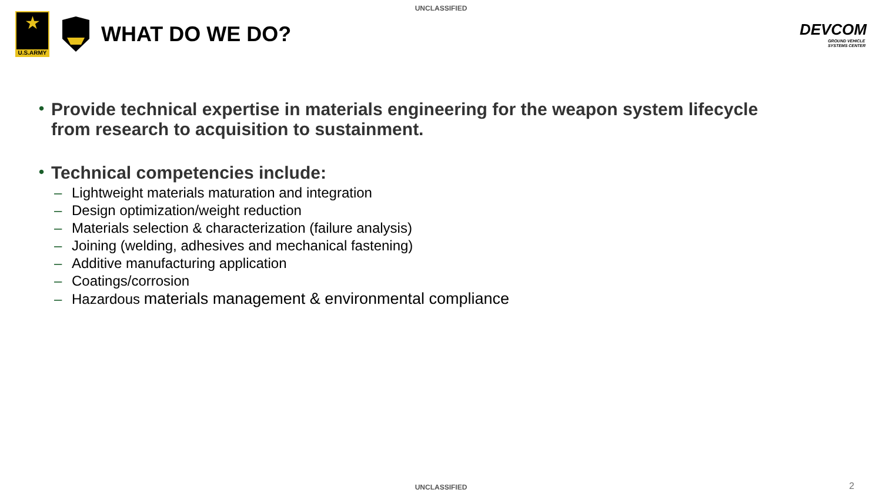UNCLASSIFIED
★
U.S.ARMY
WHAT DO WE DO?
DEVCOM
GROUND VEHICLE
SYSTEMS CENTER
• Provide technical expertise in materials engineering for the weapon system lifecycle
from research to acquisition to sustainment.
• Technical competencies include:
– Lightweight materials maturation and integration
– Design optimization/weight reduction
– Materials selection & characterization (failure analysis)
– Joining (welding, adhesives and mechanical fastening)
– Additive manufacturing application
– Coatings/corrosion
– Hazardous materials management & environmental compliance
UNCLASSIFIED 2